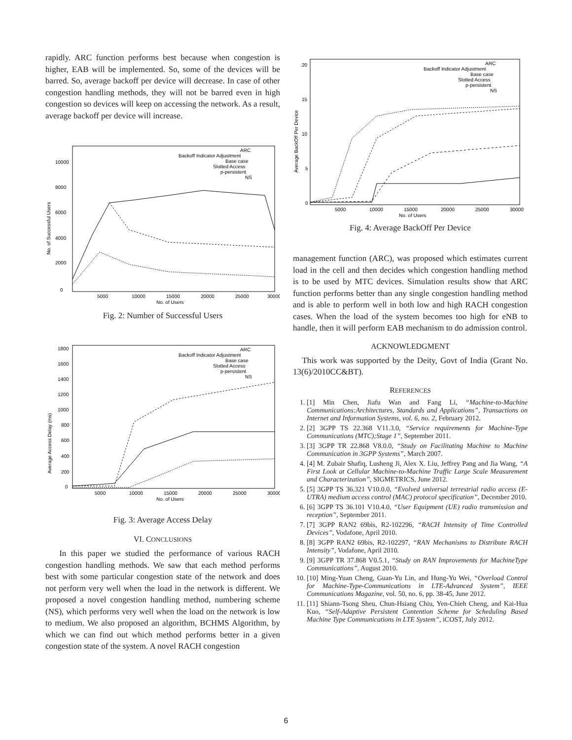rapidly. ARC function performs best because when congestion is higher, EAB will be implemented. So, some of the devices will be barred. So, average backoff per device will decrease. In case of other congestion handling methods, they will not be barred even in high congestion so devices will keep on accessing the network. As a result, average backoff per device will increase.
ARC
Backoff Indicator Adjustment
Base case
Slotted Access
p-persistent
NS
0
2000
4000
6000
8000
10000
5000
10000
15000
20000
25000
30000
No. of Users
No. of Successful Users
Fig. 2: Number of Successful Users
ARC
Backoff Indicator Adjustment
Base case
Slotted Access
p-persistent
NS
0
200
400
600
800
1000
1200
1400
1600
1800
5000
10000
15000
20000
25000
30000
No. of Users
Average Access Delay (ms)
Fig. 3: Average Access Delay
VI. CONCLUSIONS
In this paper we studied the performance of various RACH congestion handling methods. We saw that each method performs best with some particular congestion state of the network and does not perform very well when the load in the network is different. We proposed a novel congestion handling method, numbering scheme (NS), which performs very well when the load on the network is low to medium. We also proposed an algorithm, BCHMS Algorithm, by which we can find out which method performs better in a given congestion state of the system. A novel RACH congestion
ARC
Backoff Indicator Adjustment
Base case
Slotted Access
p-persistent
NS
0
5
10
15
20
5000
10000
15000
20000
25000
30000
No. of Users
Average BackOff Per Device
Fig. 4: Average BackOff Per Device
management function (ARC), was proposed which estimates current load in the cell and then decides which congestion handling method is to be used by MTC devices. Simulation results show that ARC function performs better than any single congestion handling method and is able to perform well in both low and high RACH congestion cases. When the load of the system becomes too high for eNB to handle, then it will perform EAB mechanism to do admission control.
ACKNOWLEDGMENT
This work was supported by the Deity, Govt of India (Grant No. 13(6)/2010CC&BT).
REFERENCES
1. [1] Min Chen, Jiafu Wan and Fang Li, “Machine-to-Machine Communications:Architectures, Standards and Applications”, Transactions on Internet and Information Systems, vol. 6, no. 2, February 2012.
2. [2] 3GPP TS 22.368 V11.3.0, “Service requirements for Machine-Type Communications (MTC);Stage 1”, September 2011.
3. [3] 3GPP TR 22.868 V8.0.0, “Study on Facilitating Machine to Machine Communication in 3GPP Systems”, March 2007.
4. [4] M. Zubair Shafiq, Lusheng Ji, Alex X. Liu, Jeffrey Pang and Jia Wang, “A First Look at Cellular Machine-to-Machine Traffic Large Scale Measurement and Characterization”, SIGMETRICS, June 2012.
5. [5] 3GPP TS 36.321 V10.0.0, “Evolved universal terrestrial radio access (E-UTRA) medium access control (MAC) protocol specification”, December 2010.
6. [6] 3GPP TS 36.101 V10.4.0, “User Equipment (UE) radio transmission and reception”, September 2011.
7. [7] 3GPP RAN2 69bis, R2-102296, “RACH Intensity of Time Controlled Devices”, Vodafone, April 2010.
8. [8] 3GPP RAN2 69bis, R2-102297, “RAN Mechanisms to Distribute RACH Intensity”, Vodafone, April 2010.
9. [9] 3GPP TR 37.868 V0.5.1, “Study on RAN Improvements for MachineType Communications”, August 2010.
10. [10] Ming-Yuan Cheng, Guan-Yu Lin, and Hung-Yu Wei, “Overload Control for Machine-Type-Communications in LTE-Advanced System”, IEEE Communications Magazine, vol. 50, no. 6, pp. 38-45, June 2012.
11. [11] Shiann-Tsong Sheu, Chun-Hsiang Chiu, Yen-Chieh Cheng, and Kai-Hua Kuo, “Self-Adaptive Persistent Contention Scheme for Scheduling Based Machine Type Communications in LTE System”, iCOST, July 2012.
6